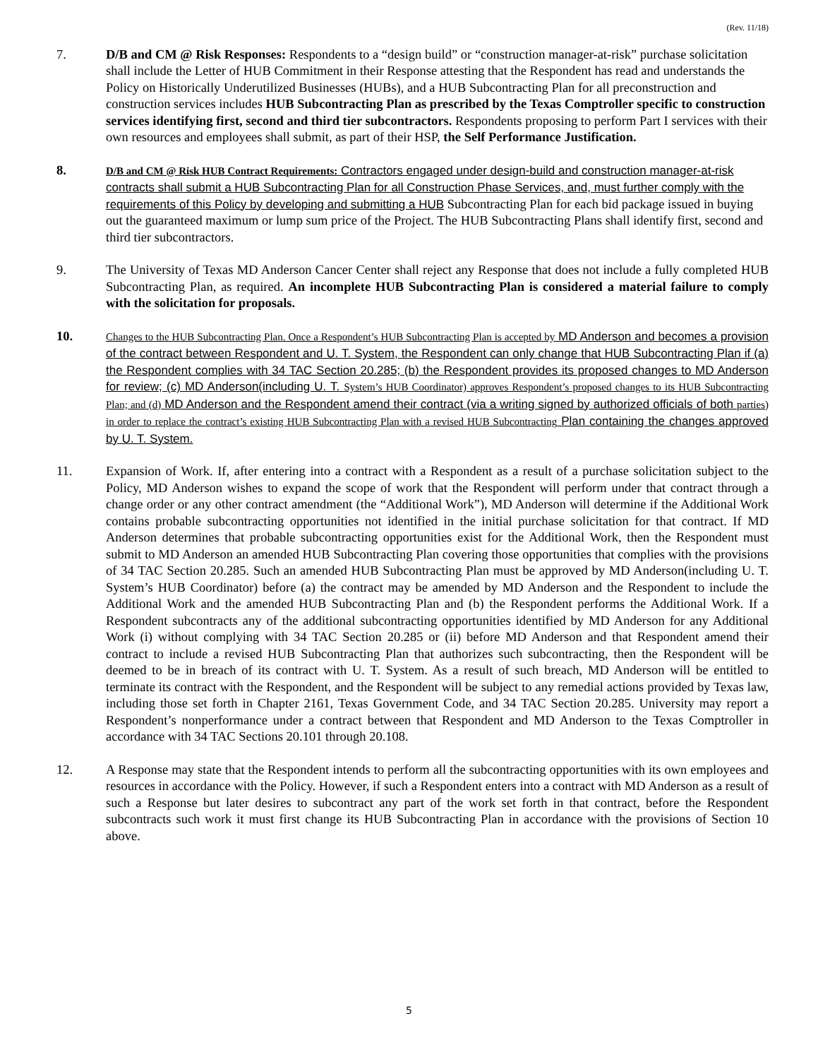(Rev. 11/18)
7. D/B and CM @ Risk Responses: Respondents to a “design build” or “construction manager-at-risk” purchase solicitation shall include the Letter of HUB Commitment in their Response attesting that the Respondent has read and understands the Policy on Historically Underutilized Businesses (HUBs), and a HUB Subcontracting Plan for all preconstruction and construction services includes HUB Subcontracting Plan as prescribed by the Texas Comptroller specific to construction services identifying first, second and third tier subcontractors. Respondents proposing to perform Part I services with their own resources and employees shall submit, as part of their HSP, the Self Performance Justification.
8.
D/B and CM @ Risk HUB Contract Requirements: Contractors engaged under design-build and construction manager-at-risk contracts shall submit a HUB Subcontracting Plan for all Construction Phase Services, and, must further comply with the requirements of this Policy by developing and submitting a HUB Subcontracting Plan for each bid package issued in buying out the guaranteed maximum or lump sum price of the Project. The HUB Subcontracting Plans shall identify first, second and third tier subcontractors.
9. The University of Texas MD Anderson Cancer Center shall reject any Response that does not include a fully completed HUB Subcontracting Plan, as required. An incomplete HUB Subcontracting Plan is considered a material failure to comply with the solicitation for proposals.
10.
Changes to the HUB Subcontracting Plan. Once a Respondent’s HUB Subcontracting Plan is accepted by MD Anderson and becomes a provision of the contract between Respondent and U. T. System, the Respondent can only change that HUB Subcontracting Plan if (a) the Respondent complies with 34 TAC Section 20.285; (b) the Respondent provides its proposed changes to MD Anderson for review; (c) MD Anderson(including U. T. System’s HUB Coordinator) approves Respondent’s proposed changes to its HUB Subcontracting Plan; and (d) MD Anderson and the Respondent amend their contract (via a writing signed by authorized officials of both parties) in order to replace the contract’s existing HUB Subcontracting Plan with a revised HUB Subcontracting Plan containing the changes approved by U. T. System.
11. Expansion of Work. If, after entering into a contract with a Respondent as a result of a purchase solicitation subject to the Policy, MD Anderson wishes to expand the scope of work that the Respondent will perform under that contract through a change order or any other contract amendment (the “Additional Work”), MD Anderson will determine if the Additional Work contains probable subcontracting opportunities not identified in the initial purchase solicitation for that contract. If MD Anderson determines that probable subcontracting opportunities exist for the Additional Work, then the Respondent must submit to MD Anderson an amended HUB Subcontracting Plan covering those opportunities that complies with the provisions of 34 TAC Section 20.285. Such an amended HUB Subcontracting Plan must be approved by MD Anderson(including U. T. System’s HUB Coordinator) before (a) the contract may be amended by MD Anderson and the Respondent to include the Additional Work and the amended HUB Subcontracting Plan and (b) the Respondent performs the Additional Work. If a Respondent subcontracts any of the additional subcontracting opportunities identified by MD Anderson for any Additional Work (i) without complying with 34 TAC Section 20.285 or (ii) before MD Anderson and that Respondent amend their contract to include a revised HUB Subcontracting Plan that authorizes such subcontracting, then the Respondent will be deemed to be in breach of its contract with U. T. System. As a result of such breach, MD Anderson will be entitled to terminate its contract with the Respondent, and the Respondent will be subject to any remedial actions provided by Texas law, including those set forth in Chapter 2161, Texas Government Code, and 34 TAC Section 20.285. University may report a Respondent’s nonperformance under a contract between that Respondent and MD Anderson to the Texas Comptroller in accordance with 34 TAC Sections 20.101 through 20.108.
12. A Response may state that the Respondent intends to perform all the subcontracting opportunities with its own employees and resources in accordance with the Policy. However, if such a Respondent enters into a contract with MD Anderson as a result of such a Response but later desires to subcontract any part of the work set forth in that contract, before the Respondent subcontracts such work it must first change its HUB Subcontracting Plan in accordance with the provisions of Section 10 above.
5